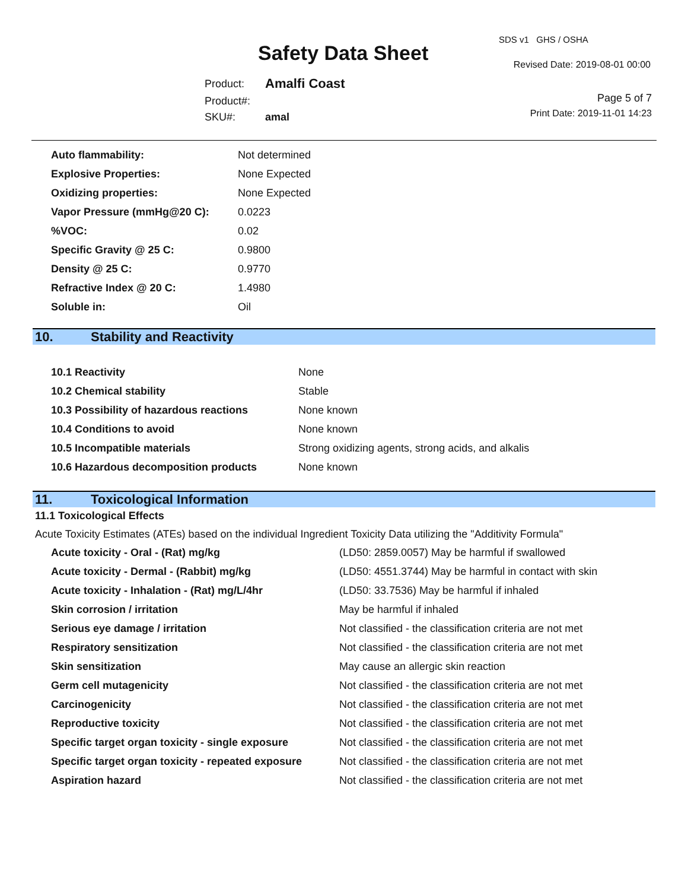SDS v1 GHS / OSHA
Safety Data Sheet Revised Date: 2019-08-01 00:00
| Product: | Amalfi Coast |
| Product#: | |
| SKU#: | amal |
Page 5 of 7
Print Date: 2019-11-01 14:23
| Auto flammability: | Not determined |
| Explosive Properties: | None Expected |
| Oxidizing properties: | None Expected |
| Vapor Pressure (mmHg@20 C): | 0.0223 |
| %VOC: | 0.02 |
| Specific Gravity @ 25 C: | 0.9800 |
| Density @ 25 C: | 0.9770 |
| Refractive Index @ 20 C: | 1.4980 |
| Soluble in: | Oil |
10. Stability and Reactivity
| 10.1 Reactivity | None |
| 10.2 Chemical stability | Stable |
| 10.3 Possibility of hazardous reactions | None known |
| 10.4 Conditions to avoid | None known |
| 10.5 Incompatible materials | Strong oxidizing agents, strong acids, and alkalis |
| 10.6 Hazardous decomposition products | None known |
11. Toxicological Information
11.1 Toxicological Effects
Acute Toxicity Estimates (ATEs) based on the individual Ingredient Toxicity Data utilizing the "Additivity Formula"
| Acute toxicity - Oral - (Rat) mg/kg | (LD50: 2859.0057) May be harmful if swallowed |
| Acute toxicity - Dermal - (Rabbit) mg/kg | (LD50: 4551.3744) May be harmful in contact with skin |
| Acute toxicity - Inhalation - (Rat) mg/L/4hr | (LD50: 33.7536) May be harmful if inhaled |
| Skin corrosion / irritation | May be harmful if inhaled |
| Serious eye damage / irritation | Not classified - the classification criteria are not met |
| Respiratory sensitization | Not classified - the classification criteria are not met |
| Skin sensitization | May cause an allergic skin reaction |
| Germ cell mutagenicity | Not classified - the classification criteria are not met |
| Carcinogenicity | Not classified - the classification criteria are not met |
| Reproductive toxicity | Not classified - the classification criteria are not met |
| Specific target organ toxicity - single exposure | Not classified - the classification criteria are not met |
| Specific target organ toxicity - repeated exposure | Not classified - the classification criteria are not met |
| Aspiration hazard | Not classified - the classification criteria are not met |